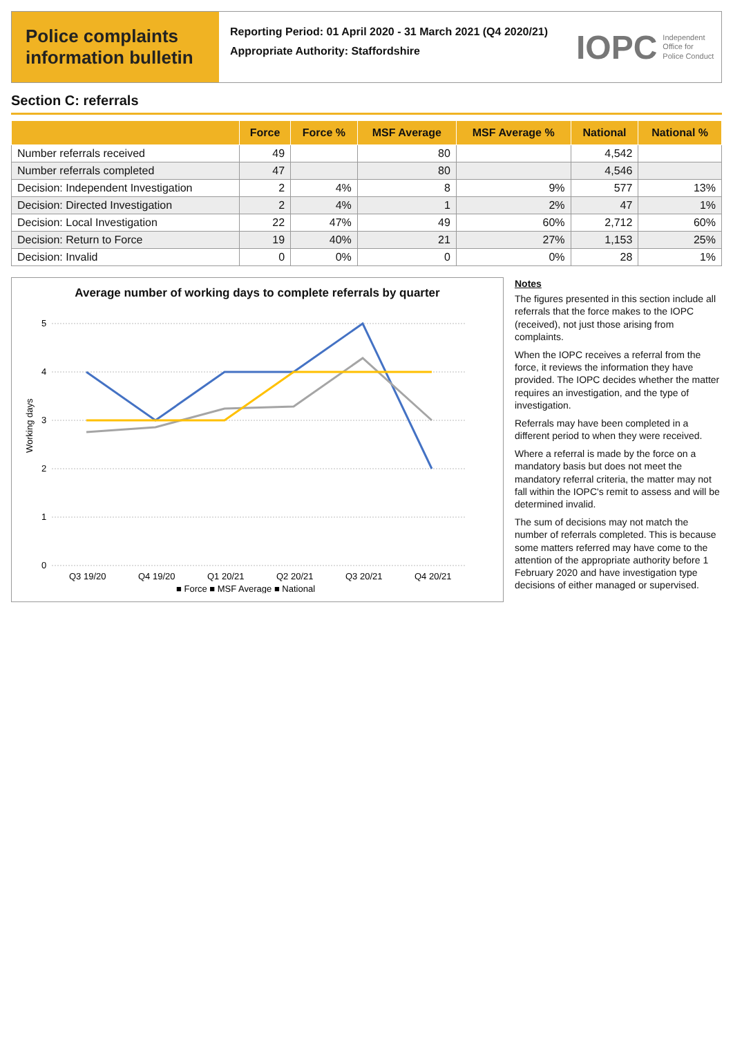Police complaints information bulletin
Reporting Period: 01 April 2020 - 31 March 2021 (Q4 2020/21)
Appropriate Authority: Staffordshire
IOPC Independent
Office for
Police Conduct
Section C: referrals
| | Force | Force % | MSF Average | MSF Average % | National | National % |
| --- | --- | --- | --- | --- | --- | --- |
| Number referrals received | 49 | | 80 | | 4,542 | |
| Number referrals completed | 47 | | 80 | | 4,546 | |
| Decision: Independent Investigation | 2 | 4% | 8 | 9% | 577 | 13% |
| Decision: Directed Investigation | 2 | 4% | 1 | 2% | 47 | 1% |
| Decision: Local Investigation | 22 | 47% | 49 | 60% | 2,712 | 60% |
| Decision: Return to Force | 19 | 40% | 21 | 27% | 1,153 | 25% |
| Decision: Invalid | 0 | 0% | 0 | 0% | 28 | 1% |
Average number of working days to complete referrals by quarter
5
4
3
2
1
0
Working days
Q3 19/20
Q4 19/20
Q1 20/21
Q2 20/21
Q3 20/21
Q4 20/21
■ Force ■ MSF Average ■ National
Notes
The figures presented in this section include all referrals that the force makes to the IOPC (received), not just those arising from complaints.
When the IOPC receives a referral from the force, it reviews the information they have provided. The IOPC decides whether the matter requires an investigation, and the type of investigation.
Referrals may have been completed in a different period to when they were received.
Where a referral is made by the force on a mandatory basis but does not meet the mandatory referral criteria, the matter may not fall within the IOPC's remit to assess and will be determined invalid.
The sum of decisions may not match the number of referrals completed. This is because some matters referred may have come to the attention of the appropriate authority before 1 February 2020 and have investigation type decisions of either managed or supervised.